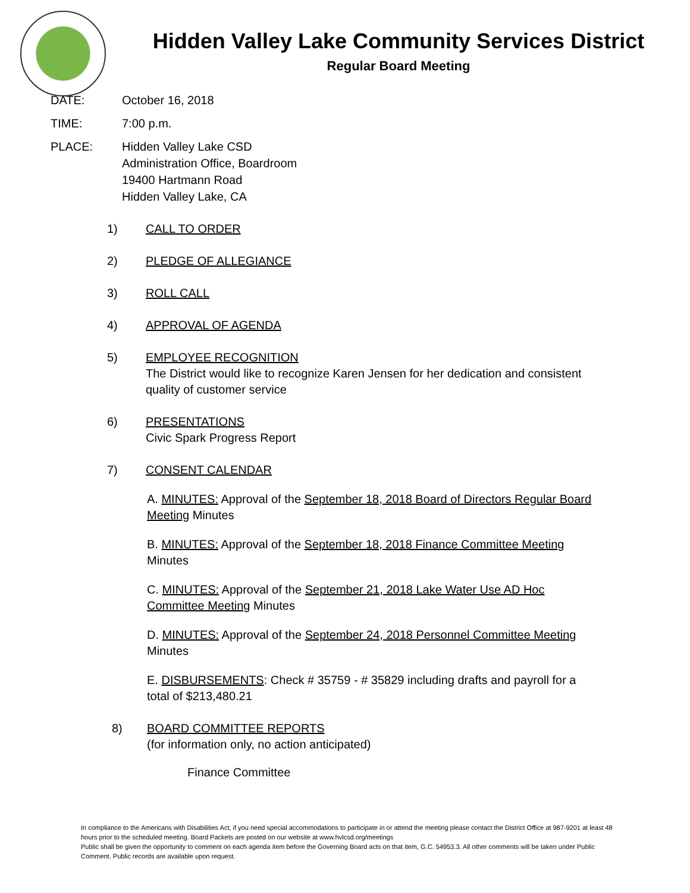Hidden Valley Lake Community Services District
Regular Board Meeting
DATE: October 16, 2018
TIME: 7:00 p.m.
PLACE: Hidden Valley Lake CSD
Administration Office, Boardroom
19400 Hartmann Road
Hidden Valley Lake, CA
1) CALL TO ORDER
2) PLEDGE OF ALLEGIANCE
3) ROLL CALL
4) APPROVAL OF AGENDA
5) EMPLOYEE RECOGNITION
The District would like to recognize Karen Jensen for her dedication and consistent
quality of customer service
6) PRESENTATIONS
Civic Spark Progress Report
7) CONSENT CALENDAR
A. MINUTES: Approval of the September 18, 2018 Board of Directors Regular Board Meeting Minutes
B. MINUTES: Approval of the September 18, 2018 Finance Committee Meeting Minutes
C. MINUTES: Approval of the September 21, 2018 Lake Water Use AD Hoc Committee Meeting Minutes
D. MINUTES: Approval of the September 24, 2018 Personnel Committee Meeting Minutes
E. DISBURSEMENTS: Check # 35759 - # 35829 including drafts and payroll for a total of $213,480.21
8) BOARD COMMITTEE REPORTS
(for information only, no action anticipated)
Finance Committee
In compliance to the Americans with Disabilities Act, if you need special accommodations to participate in or attend the meeting please contact the District Office at 987-9201 at least 48 hours prior to the scheduled meeting. Board Packets are posted on our website at www.hvlcsd.org/meetings
Public shall be given the opportunity to comment on each agenda item before the Governing Board acts on that item, G.C. 54953.3. All other comments will be taken under Public Comment. Public records are available upon request.